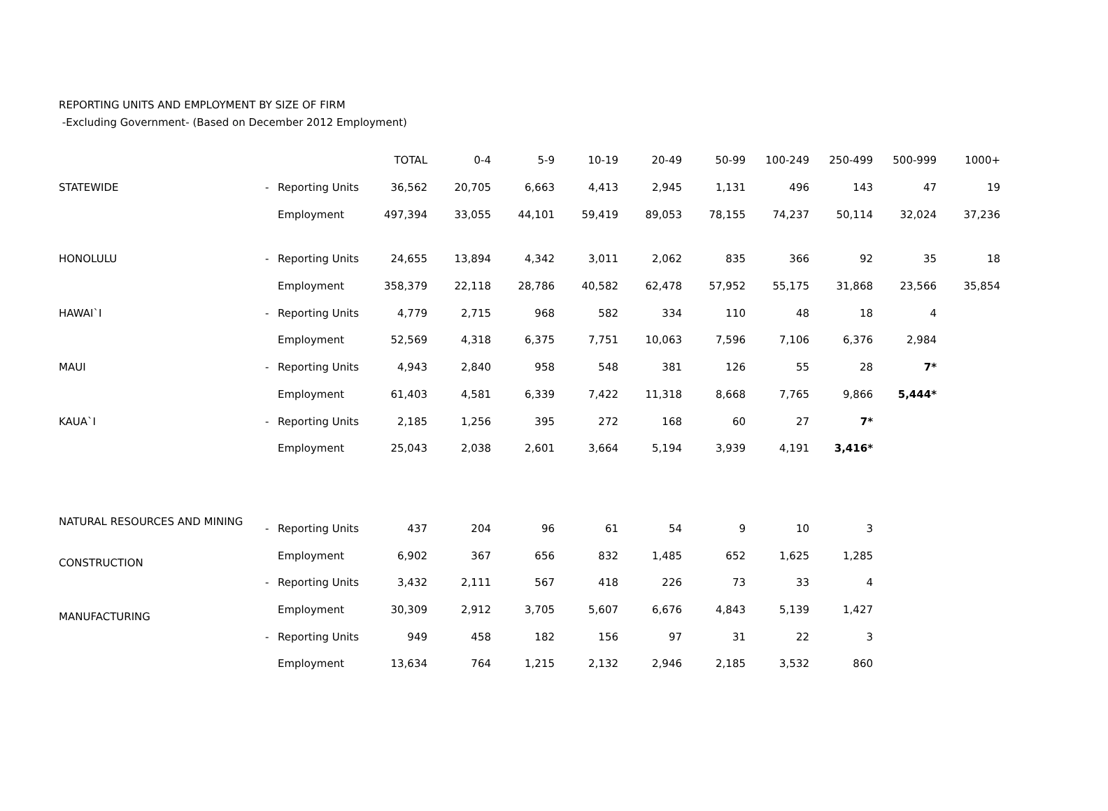REPORTING UNITS AND EMPLOYMENT BY SIZE OF FIRM
-Excluding Government- (Based on December 2012 Employment)
| | | | TOTAL | 0-4 | 5-9 | 10-19 | 20-49 | 50-99 | 100-249 | 250-499 | 500-999 | 1000+ |
| --- | --- | --- | --- | --- | --- | --- | --- | --- | --- | --- | --- | --- |
| STATEWIDE | - | Reporting Units | 36,562 | 20,705 | 6,663 | 4,413 | 2,945 | 1,131 | 496 | 143 | 47 | 19 |
| | | Employment | 497,394 | 33,055 | 44,101 | 59,419 | 89,053 | 78,155 | 74,237 | 50,114 | 32,024 | 37,236 |
| HONOLULU | - | Reporting Units | 24,655 | 13,894 | 4,342 | 3,011 | 2,062 | 835 | 366 | 92 | 35 | 18 |
| | | Employment | 358,379 | 22,118 | 28,786 | 40,582 | 62,478 | 57,952 | 55,175 | 31,868 | 23,566 | 35,854 |
| HAWAI`I | - | Reporting Units | 4,779 | 2,715 | 968 | 582 | 334 | 110 | 48 | 18 | 4 | |
| | | Employment | 52,569 | 4,318 | 6,375 | 7,751 | 10,063 | 7,596 | 7,106 | 6,376 | 2,984 | |
| MAUI | - | Reporting Units | 4,943 | 2,840 | 958 | 548 | 381 | 126 | 55 | 28 | 7* | |
| | | Employment | 61,403 | 4,581 | 6,339 | 7,422 | 11,318 | 8,668 | 7,765 | 9,866 | 5,444* | |
| KAUA`I | - | Reporting Units | 2,185 | 1,256 | 395 | 272 | 168 | 60 | 27 | 7* | | |
| | | Employment | 25,043 | 2,038 | 2,601 | 3,664 | 5,194 | 3,939 | 4,191 | 3,416* | | |
| NATURAL RESOURCES AND MINING | - | Reporting Units | 437 | 204 | 96 | 61 | 54 | 9 | 10 | 3 | | |
| CONSTRUCTION | | Employment | 6,902 | 367 | 656 | 832 | 1,485 | 652 | 1,625 | 1,285 | | |
| | - | Reporting Units | 3,432 | 2,111 | 567 | 418 | 226 | 73 | 33 | 4 | | |
| MANUFACTURING | | Employment | 30,309 | 2,912 | 3,705 | 5,607 | 6,676 | 4,843 | 5,139 | 1,427 | | |
| | - | Reporting Units | 949 | 458 | 182 | 156 | 97 | 31 | 22 | 3 | | |
| | | Employment | 13,634 | 764 | 1,215 | 2,132 | 2,946 | 2,185 | 3,532 | 860 | | |